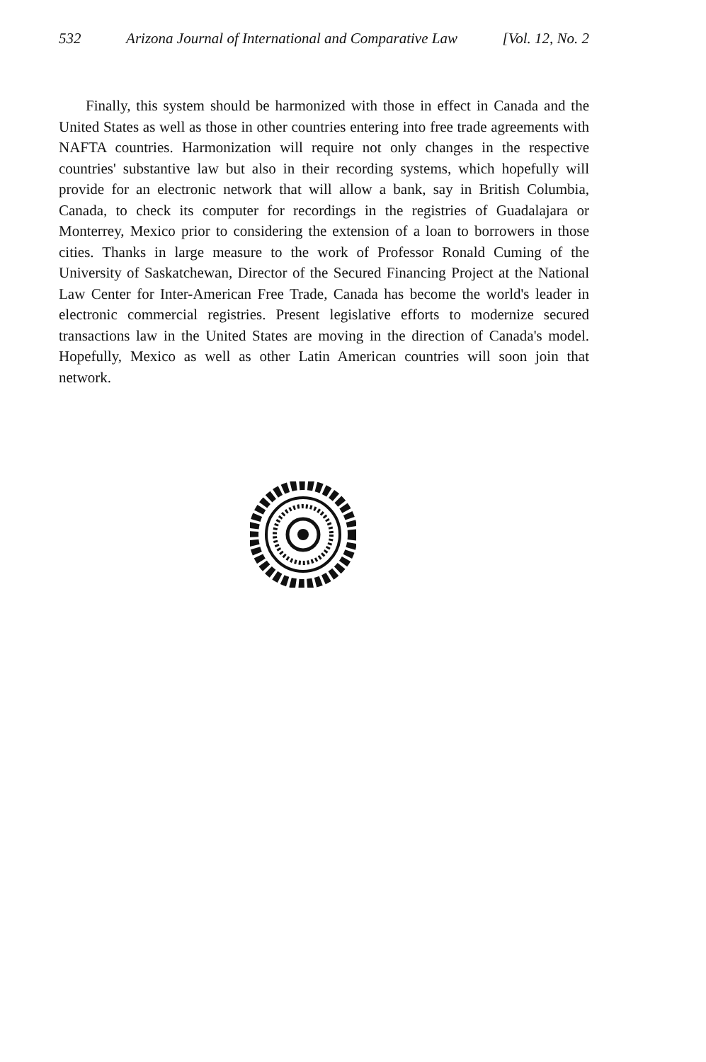532 Arizona Journal of International and Comparative Law [Vol. 12, No. 2
Finally, this system should be harmonized with those in effect in Canada and the United States as well as those in other countries entering into free trade agreements with NAFTA countries. Harmonization will require not only changes in the respective countries' substantive law but also in their recording systems, which hopefully will provide for an electronic network that will allow a bank, say in British Columbia, Canada, to check its computer for recordings in the registries of Guadalajara or Monterrey, Mexico prior to considering the extension of a loan to borrowers in those cities. Thanks in large measure to the work of Professor Ronald Cuming of the University of Saskatchewan, Director of the Secured Financing Project at the National Law Center for Inter-American Free Trade, Canada has become the world's leader in electronic commercial registries. Present legislative efforts to modernize secured transactions law in the United States are moving in the direction of Canada's model. Hopefully, Mexico as well as other Latin American countries will soon join that network.